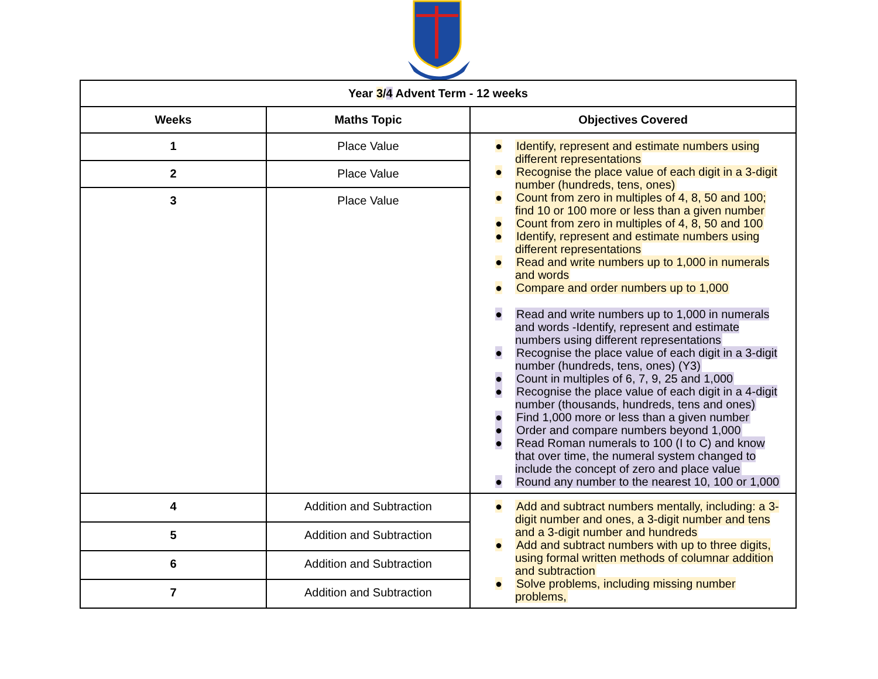| Year 3 / 4 Advent Term - 12 weeks | | |
| --- | --- | --- |
| Weeks | Maths Topic | Objectives Covered |
| 1 | Place Value | ● Identify, represent and estimate numbers using different representations ● Recognise the place value of each digit in a 3-digit number (hundreds, tens, ones) ● Count from zero in multiples of 4, 8, 50 and 100; find 10 or 100 more or less than a given number ● Count from zero in multiples of 4, 8, 50 and 100 ● Identify, represent and estimate numbers using different representations ● Read and write numbers up to 1,000 in numerals and words ● Compare and order numbers up to 1,000 ● Read and write numbers up to 1,000 in numerals and words -Identify, represent and estimate numbers using different representations ● Recognise the place value of each digit in a 3-digit number (hundreds, tens, ones) (Y3) ● Count in multiples of 6, 7, 9, 25 and 1,000 ● Recognise the place value of each digit in a 4-digit number (thousands, hundreds, tens and ones) ● Find 1,000 more or less than a given number ● Order and compare numbers beyond 1,000 ● Read Roman numerals to 100 (I to C) and know that over time, the numeral system changed to include the concept of zero and place value ● Round any number to the nearest 10, 100 or 1,000 |
| 2 | Place Value | |
| 3 | Place Value | |
| 4 | Addition and Subtraction | ● Add and subtract numbers mentally, including: a 3-digit number and ones, a 3-digit number and tens and a 3-digit number and hundreds ● Add and subtract numbers with up to three digits, using formal written methods of columnar addition and subtraction ● Solve problems, including missing number problems, |
| 5 | Addition and Subtraction | |
| 6 | Addition and Subtraction | |
| 7 | Addition and Subtraction | |